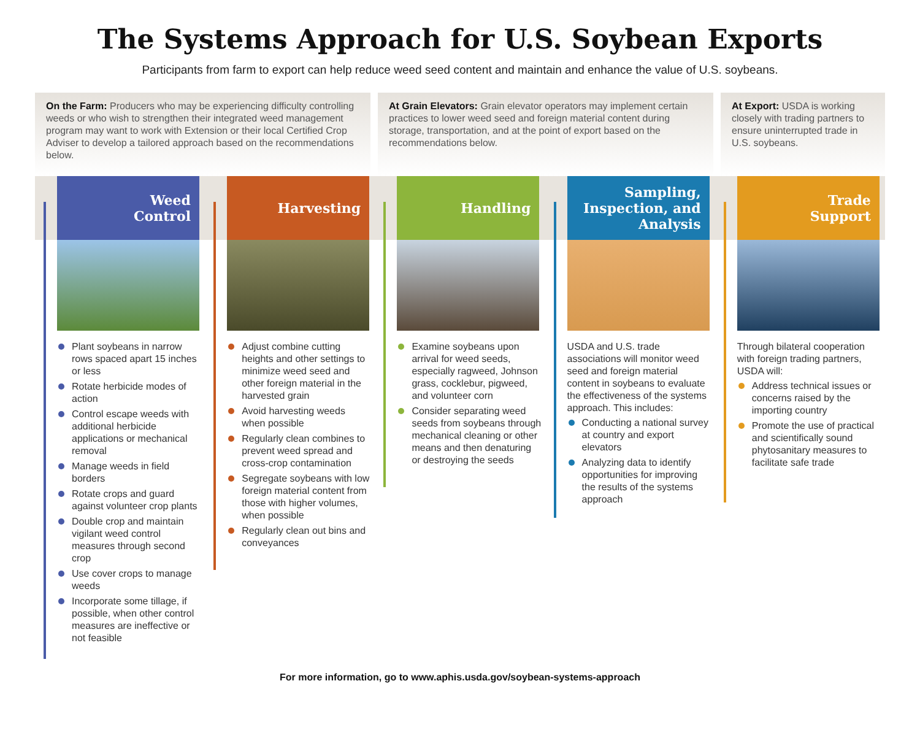The Systems Approach for U.S. Soybean Exports
Participants from farm to export can help reduce weed seed content and maintain and enhance the value of U.S. soybeans.
On the Farm: Producers who may be experiencing difficulty controlling weeds or who wish to strengthen their integrated weed management program may want to work with Extension or their local Certified Crop Adviser to develop a tailored approach based on the recommendations below.
At Grain Elevators: Grain elevator operators may implement certain practices to lower weed seed and foreign material content during storage, transportation, and at the point of export based on the recommendations below.
At Export: USDA is working closely with trading partners to ensure uninterrupted trade in U.S. soybeans.
Weed
Control
Plant soybeans in narrow rows spaced apart 15 inches or less
Rotate herbicide modes of action
Control escape weeds with additional herbicide applications or mechanical removal
Manage weeds in field borders
Rotate crops and guard against volunteer crop plants
Double crop and maintain vigilant weed control measures through second crop
Use cover crops to manage weeds
Incorporate some tillage, if possible, when other control measures are ineffective or not feasible
Harvesting
Adjust combine cutting heights and other settings to minimize weed seed and other foreign material in the harvested grain
Avoid harvesting weeds when possible
Regularly clean combines to prevent weed spread and cross-crop contamination
Segregate soybeans with low foreign material content from those with higher volumes, when possible
Regularly clean out bins and conveyances
Handling
Examine soybeans upon arrival for weed seeds, especially ragweed, Johnson grass, cocklebur, pigweed, and volunteer corn
Consider separating weed seeds from soybeans through mechanical cleaning or other means and then denaturing or destroying the seeds
Sampling, Inspection, and Analysis
USDA and U.S. trade associations will monitor weed seed and foreign material content in soybeans to evaluate the effectiveness of the systems approach. This includes:
Conducting a national survey at country and export elevators
Analyzing data to identify opportunities for improving the results of the systems approach
Trade
Support
Through bilateral cooperation with foreign trading partners, USDA will:
Address technical issues or concerns raised by the importing country
Promote the use of practical and scientifically sound phytosanitary measures to facilitate safe trade
For more information, go to www.aphis.usda.gov/soybean-systems-approach